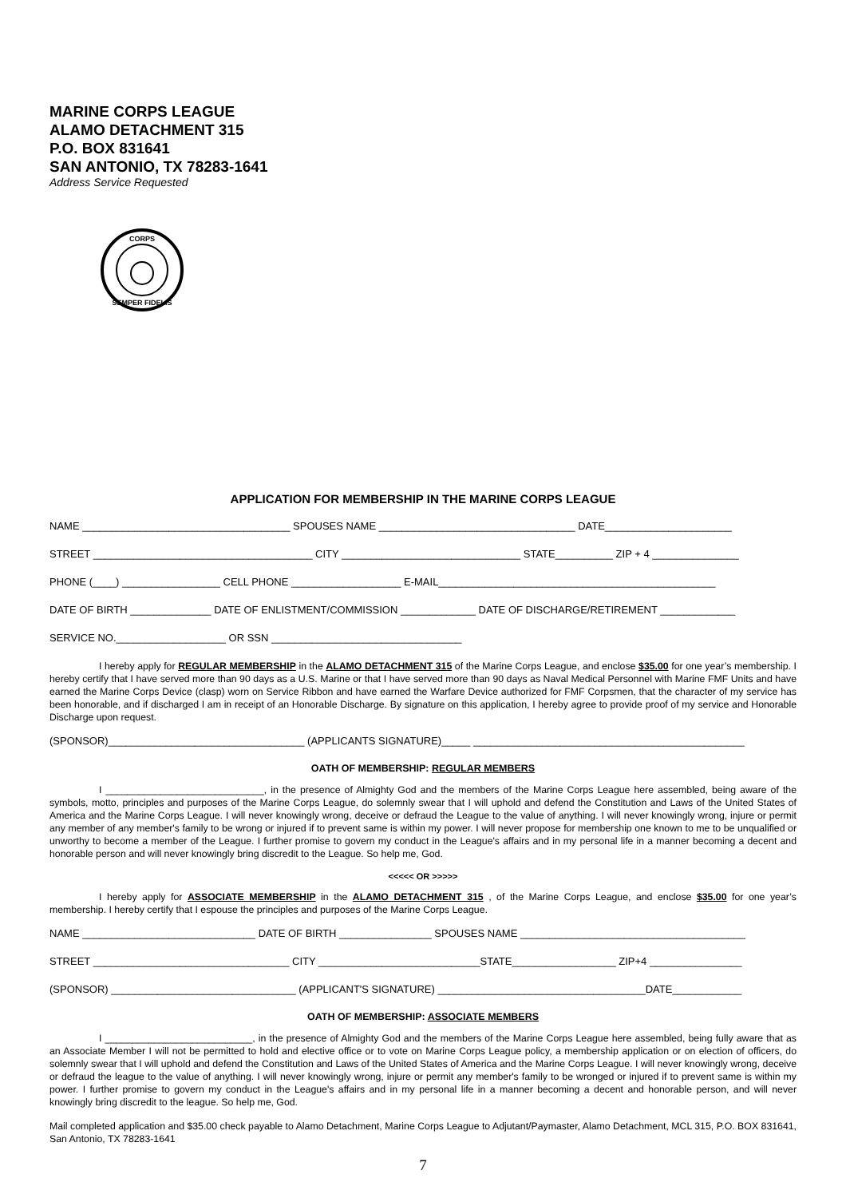MARINE CORPS LEAGUE
ALAMO DETACHMENT 315
P.O. BOX 831641
SAN ANTONIO, TX 78283-1641
Address Service Requested
CORPS
SEMPER FIDELIS
APPLICATION FOR MEMBERSHIP IN THE MARINE CORPS LEAGUE
NAME ____________________________________ SPOUSES NAME __________________________________ DATE______________________
STREET ______________________________________ CITY _______________________________ STATE__________ ZIP + 4 _______________
PHONE (____) _________________ CELL PHONE ___________________ E-MAIL________________________________________________
DATE OF BIRTH ______________ DATE OF ENLISTMENT/COMMISSION _____________ DATE OF DISCHARGE/RETIREMENT _____________
SERVICE NO.___________________ OR SSN _________________________________
I hereby apply for REGULAR MEMBERSHIP in the ALAMO DETACHMENT 315 of the Marine Corps League, and enclose $35.00 for one year’s membership. I hereby certify that I have served more than 90 days as a U.S. Marine or that I have served more than 90 days as Naval Medical Personnel with Marine FMF Units and have earned the Marine Corps Device (clasp) worn on Service Ribbon and have earned the Warfare Device authorized for FMF Corpsmen, that the character of my service has been honorable, and if discharged I am in receipt of an Honorable Discharge. By signature on this application, I hereby agree to provide proof of my service and Honorable Discharge upon request.
(SPONSOR)__________________________________ (APPLICANTS SIGNATURE)_____ _______________________________________________
OATH OF MEMBERSHIP: REGULAR MEMBERS
I _____________________________, in the presence of Almighty God and the members of the Marine Corps League here assembled, being aware of the symbols, motto, principles and purposes of the Marine Corps League, do solemnly swear that I will uphold and defend the Constitution and Laws of the United States of America and the Marine Corps League. I will never knowingly wrong, deceive or defraud the League to the value of anything. I will never knowingly wrong, injure or permit any member of any member's family to be wrong or injured if to prevent same is within my power. I will never propose for membership one known to me to be unqualified or unworthy to become a member of the League. I further promise to govern my conduct in the League's affairs and in my personal life in a manner becoming a decent and honorable person and will never knowingly bring discredit to the League. So help me, God.
<<<<< OR >>>>>
I hereby apply for ASSOCIATE MEMBERSHIP in the ALAMO DETACHMENT 315 , of the Marine Corps League, and enclose $35.00 for one year’s membership. I hereby certify that I espouse the principles and purposes of the Marine Corps League.
NAME ______________________________ DATE OF BIRTH ________________ SPOUSES NAME _______________________________________
STREET __________________________________ CITY ____________________________STATE__________________ ZIP+4 ________________
(SPONSOR) ________________________________ (APPLICANT'S SIGNATURE) ____________________________________DATE____________
OATH OF MEMBERSHIP: ASSOCIATE MEMBERS
I ___________________________, in the presence of Almighty God and the members of the Marine Corps League here assembled, being fully aware that as an Associate Member I will not be permitted to hold and elective office or to vote on Marine Corps League policy, a membership application or on election of officers, do solemnly swear that I will uphold and defend the Constitution and Laws of the United States of America and the Marine Corps League. I will never knowingly wrong, deceive or defraud the league to the value of anything. I will never knowingly wrong, injure or permit any member's family to be wronged or injured if to prevent same is within my power. I further promise to govern my conduct in the League's affairs and in my personal life in a manner becoming a decent and honorable person, and will never knowingly bring discredit to the league. So help me, God.
Mail completed application and $35.00 check payable to Alamo Detachment, Marine Corps League to Adjutant/Paymaster, Alamo Detachment, MCL 315, P.O. BOX 831641, San Antonio, TX 78283-1641
7